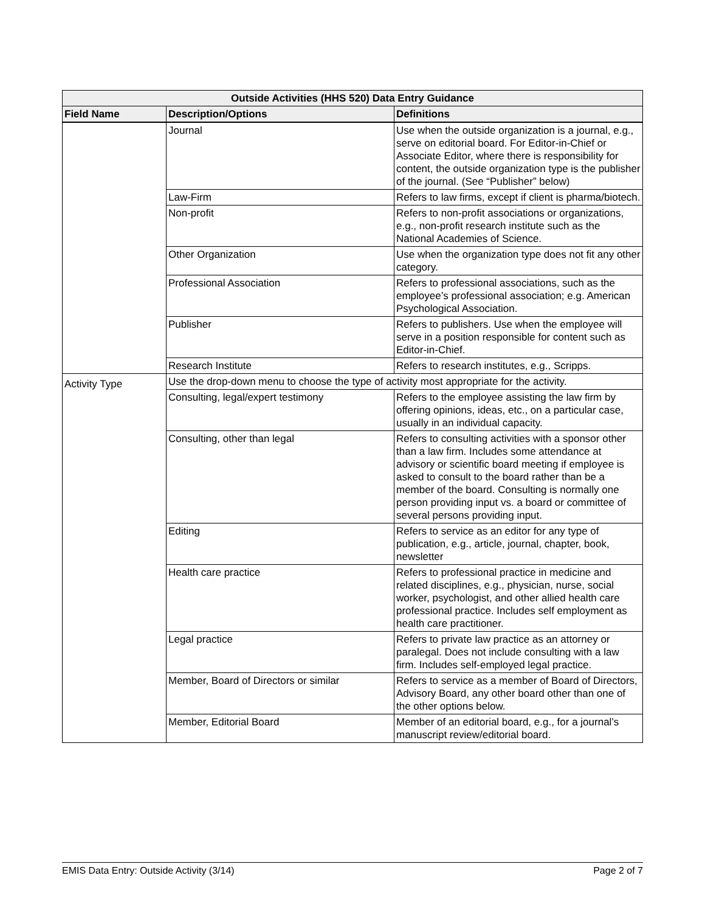| Outside Activities (HHS 520) Data Entry Guidance | | |
| --- | --- | --- |
| Field Name | Description/Options | Definitions |
| | Journal | Use when the outside organization is a journal, e.g., serve on editorial board. For Editor-in-Chief or Associate Editor, where there is responsibility for content, the outside organization type is the publisher of the journal. (See “Publisher” below) |
| | Law-Firm | Refers to law firms, except if client is pharma/biotech. |
| | Non-profit | Refers to non-profit associations or organizations, e.g., non-profit research institute such as the National Academies of Science. |
| | Other Organization | Use when the organization type does not fit any other category. |
| | Professional Association | Refers to professional associations, such as the employee’s professional association; e.g. American Psychological Association. |
| | Publisher | Refers to publishers. Use when the employee will serve in a position responsible for content such as Editor-in-Chief. |
| | Research Institute | Refers to research institutes, e.g., Scripps. |
| Activity Type | Use the drop-down menu to choose the type of activity most appropriate for the activity. | |
| | Consulting, legal/expert testimony | Refers to the employee assisting the law firm by offering opinions, ideas, etc., on a particular case, usually in an individual capacity. |
| | Consulting, other than legal | Refers to consulting activities with a sponsor other than a law firm. Includes some attendance at advisory or scientific board meeting if employee is asked to consult to the board rather than be a member of the board. Consulting is normally one person providing input vs. a board or committee of several persons providing input. |
| | Editing | Refers to service as an editor for any type of publication, e.g., article, journal, chapter, book, newsletter |
| | Health care practice | Refers to professional practice in medicine and related disciplines, e.g., physician, nurse, social worker, psychologist, and other allied health care professional practice. Includes self employment as health care practitioner. |
| | Legal practice | Refers to private law practice as an attorney or paralegal. Does not include consulting with a law firm. Includes self-employed legal practice. |
| | Member, Board of Directors or similar | Refers to service as a member of Board of Directors, Advisory Board, any other board other than one of the other options below. |
| | Member, Editorial Board | Member of an editorial board, e.g., for a journal’s manuscript review/editorial board. |
EMIS Data Entry: Outside Activity (3/14) Page 2 of 7